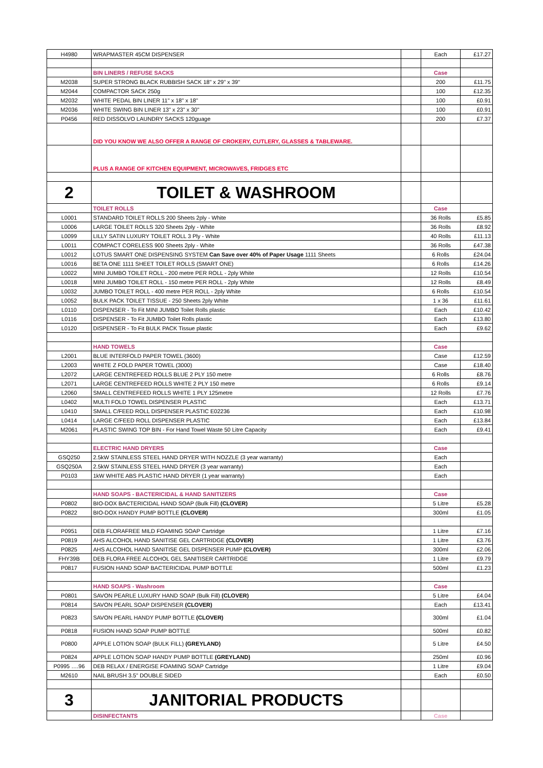| H4980 | WRAPMASTER 45CM DISPENSER | | Each | £17.27 |
| | BIN LINERS / REFUSE SACKS | | Case | |
| M2038 | SUPER STRONG BLACK RUBBISH SACK 18" x 29" x 39" | | 200 | £11.75 |
| M2044 | COMPACTOR SACK 250g | | 100 | £12.35 |
| M2032 | WHITE PEDAL BIN LINER 11" x 18" x 18" | | 100 | £0.91 |
| M2036 | WHITE SWING BIN LINER 13" x 23" x 30" | | 100 | £0.91 |
| P0456 | RED DISSOLVO LAUNDRY SACKS 120guage | | 200 | £7.37 |
| | DID YOU KNOW WE ALSO OFFER A RANGE OF CROKERY, CUTLERY, GLASSES & TABLEWARE. | | | |
| | PLUS A RANGE OF KITCHEN EQUIPMENT, MICROWAVES, FRIDGES ETC | | | |
| 2 | TOILET & WASHROOM | | | |
| | TOILET ROLLS | | Case | |
| L0001 | STANDARD TOILET ROLLS 200 Sheets 2ply - White | | 36 Rolls | £5.85 |
| L0006 | LARGE TOILET ROLLS 320 Sheets 2ply - White | | 36 Rolls | £8.92 |
| L0099 | LILLY SATIN LUXURY TOILET ROLL 3 Ply - White | | 40 Rolls | £11.13 |
| L0011 | COMPACT CORELESS 900 Sheets 2ply - White | | 36 Rolls | £47.38 |
| L0012 | LOTUS SMART ONE DISPENSING SYSTEM Can Save over 40% of Paper Usage 1111 Sheets | | 6 Rolls | £24.04 |
| L0016 | BETA ONE 1111 SHEET TOILET ROLLS (SMART ONE) | | 6 Rolls | £14.26 |
| L0022 | MINI JUMBO TOILET ROLL - 200 metre PER ROLL - 2ply White | | 12 Rolls | £10.54 |
| L0018 | MINI JUMBO TOILET ROLL - 150 metre PER ROLL - 2ply White | | 12 Rolls | £8.49 |
| L0032 | JUMBO TOILET ROLL - 400 metre PER ROLL - 2ply White | | 6 Rolls | £10.54 |
| L0052 | BULK PACK TOILET TISSUE - 250 Sheets 2ply White | | 1 x 36 | £11.61 |
| L0110 | DISPENSER - To Fit MINI JUMBO Toilet Rolls plastic | | Each | £10.42 |
| L0116 | DISPENSER - To Fit JUMBO Toilet Rolls plastic | | Each | £13.80 |
| L0120 | DISPENSER - To Fit BULK PACK Tissue plastic | | Each | £9.62 |
| | HAND TOWELS | | Case | |
| L2001 | BLUE INTERFOLD PAPER TOWEL (3600) | | Case | £12.59 |
| L2003 | WHITE Z FOLD PAPER TOWEL (3000) | | Case | £18.40 |
| L2072 | LARGE CENTREFEED ROLLS BLUE 2 PLY 150 metre | | 6 Rolls | £8.76 |
| L2071 | LARGE CENTREFEED ROLLS WHITE 2 PLY 150 metre | | 6 Rolls | £9.14 |
| L2060 | SMALL CENTREFEED ROLLS WHITE 1 PLY 125metre | | 12 Rolls | £7.76 |
| L0402 | MULTI FOLD TOWEL DISPENSER PLASTIC | | Each | £13.71 |
| L0410 | SMALL C/FEED ROLL DISPENSER PLASTIC E02236 | | Each | £10.98 |
| L0414 | LARGE C/FEED ROLL DISPENSER PLASTIC | | Each | £13.84 |
| M2061 | PLASTIC SWING TOP BIN - For Hand Towel Waste 50 Litre Capacity | | Each | £9.41 |
| | ELECTRIC HAND DRYERS | | Case | |
| GSQ250 | 2.5kW STAINLESS STEEL HAND DRYER WITH NOZZLE (3 year warranty) | | Each | |
| GSQ250A | 2.5kW STAINLESS STEEL HAND DRYER (3 year warranty) | | Each | |
| P0103 | 1kW WHITE ABS PLASTIC HAND DRYER (1 year warranty) | | Each | |
| | HAND SOAPS - BACTERICIDAL & HAND SANITIZERS | | Case | |
| P0802 | BIO-DOX BACTERICIDAL HAND SOAP (Bulk Fill) (CLOVER) | | 5 Litre | £5.28 |
| P0822 | BIO-DOX HANDY PUMP BOTTLE (CLOVER) | | 300ml | £1.05 |
| P0951 | DEB FLORAFREE MILD FOAMING SOAP Cartridge | | 1 Litre | £7.16 |
| P0819 | AHS ALCOHOL HAND SANITISE GEL CARTRIDGE (CLOVER) | | 1 Litre | £3.76 |
| P0825 | AHS ALCOHOL HAND SANITISE GEL DISPENSER PUMP (CLOVER) | | 300ml | £2.06 |
| FHY39B | DEB FLORA FREE ALCOHOL GEL SANITISER CARTRIDGE | | 1 Litre | £9.79 |
| P0817 | FUSION HAND SOAP BACTERICIDAL PUMP BOTTLE | | 500ml | £1.23 |
| | HAND SOAPS - Washroom | | Case | |
| P0801 | SAVON PEARLE LUXURY HAND SOAP (Bulk Fill) (CLOVER) | | 5 Litre | £4.04 |
| P0814 | SAVON PEARL SOAP DISPENSER (CLOVER) | | Each | £13.41 |
| P0823 | SAVON PEARL HANDY PUMP BOTTLE (CLOVER) | | 300ml | £1.04 |
| P0818 | FUSION HAND SOAP PUMP BOTTLE | | 500ml | £0.82 |
| P0800 | APPLE LOTION SOAP (BULK FILL) (GREYLAND) | | 5 Litre | £4.50 |
| P0824 | APPLE LOTION SOAP HANDY PUMP BOTTLE (GREYLAND) | | 250ml | £0.96 |
| P0995 ….96 | DEB RELAX / ENERGISE FOAMING SOAP Cartridge | | 1 Litre | £9.04 |
| M2610 | NAIL BRUSH 3.5" DOUBLE SIDED | | Each | £0.50 |
| 3 | JANITORIAL PRODUCTS | | | |
| | DISINFECTANTS | | Case | |